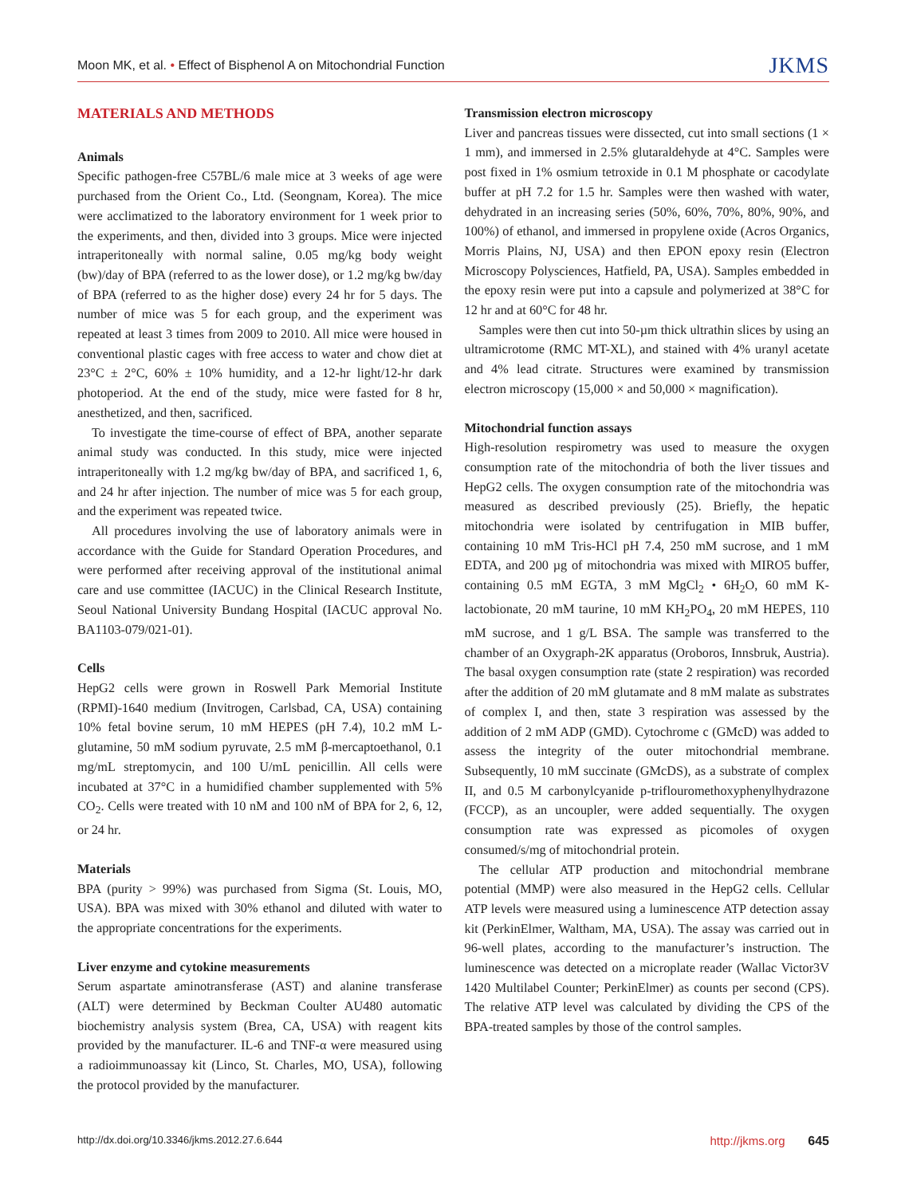Moon MK, et al. • Effect of Bisphenol A on Mitochondrial Function JKMS
MATERIALS AND METHODS
Animals
Specific pathogen-free C57BL/6 male mice at 3 weeks of age were purchased from the Orient Co., Ltd. (Seongnam, Korea). The mice were acclimatized to the laboratory environment for 1 week prior to the experiments, and then, divided into 3 groups. Mice were injected intraperitoneally with normal saline, 0.05 mg/kg body weight (bw)/day of BPA (referred to as the lower dose), or 1.2 mg/kg bw/day of BPA (referred to as the higher dose) every 24 hr for 5 days. The number of mice was 5 for each group, and the experiment was repeated at least 3 times from 2009 to 2010. All mice were housed in conventional plastic cages with free access to water and chow diet at 23°C ± 2°C, 60% ± 10% humidity, and a 12-hr light/12-hr dark photoperiod. At the end of the study, mice were fasted for 8 hr, anesthetized, and then, sacrificed.
To investigate the time-course of effect of BPA, another separate animal study was conducted. In this study, mice were injected intraperitoneally with 1.2 mg/kg bw/day of BPA, and sacrificed 1, 6, and 24 hr after injection. The number of mice was 5 for each group, and the experiment was repeated twice.
All procedures involving the use of laboratory animals were in accordance with the Guide for Standard Operation Procedures, and were performed after receiving approval of the institutional animal care and use committee (IACUC) in the Clinical Research Institute, Seoul National University Bundang Hospital (IACUC approval No. BA1103-079/021-01).
Cells
HepG2 cells were grown in Roswell Park Memorial Institute (RPMI)-1640 medium (Invitrogen, Carlsbad, CA, USA) containing 10% fetal bovine serum, 10 mM HEPES (pH 7.4), 10.2 mM L-glutamine, 50 mM sodium pyruvate, 2.5 mM β-mercaptoethanol, 0.1 mg/mL streptomycin, and 100 U/mL penicillin. All cells were incubated at 37°C in a humidified chamber supplemented with 5% CO<sub>2</sub>. Cells were treated with 10 nM and 100 nM of BPA for 2, 6, 12, or 24 hr.
Materials
BPA (purity > 99%) was purchased from Sigma (St. Louis, MO, USA). BPA was mixed with 30% ethanol and diluted with water to the appropriate concentrations for the experiments.
Liver enzyme and cytokine measurements
Serum aspartate aminotransferase (AST) and alanine transferase (ALT) were determined by Beckman Coulter AU480 automatic biochemistry analysis system (Brea, CA, USA) with reagent kits provided by the manufacturer. IL-6 and TNF-α were measured using a radioimmunoassay kit (Linco, St. Charles, MO, USA), following the protocol provided by the manufacturer.
Transmission electron microscopy
Liver and pancreas tissues were dissected, cut into small sections (1 × 1 mm), and immersed in 2.5% glutaraldehyde at 4°C. Samples were post fixed in 1% osmium tetroxide in 0.1 M phosphate or cacodylate buffer at pH 7.2 for 1.5 hr. Samples were then washed with water, dehydrated in an increasing series (50%, 60%, 70%, 80%, 90%, and 100%) of ethanol, and immersed in propylene oxide (Acros Organics, Morris Plains, NJ, USA) and then EPON epoxy resin (Electron Microscopy Polysciences, Hatfield, PA, USA). Samples embedded in the epoxy resin were put into a capsule and polymerized at 38°C for 12 hr and at 60°C for 48 hr.
Samples were then cut into 50-µm thick ultrathin slices by using an ultramicrotome (RMC MT-XL), and stained with 4% uranyl acetate and 4% lead citrate. Structures were examined by transmission electron microscopy (15,000 × and 50,000 × magnification).
Mitochondrial function assays
High-resolution respirometry was used to measure the oxygen consumption rate of the mitochondria of both the liver tissues and HepG2 cells. The oxygen consumption rate of the mitochondria was measured as described previously (25). Briefly, the hepatic mitochondria were isolated by centrifugation in MIB buffer, containing 10 mM Tris-HCl pH 7.4, 250 mM sucrose, and 1 mM EDTA, and 200 µg of mitochondria was mixed with MIRO5 buffer, containing 0.5 mM EGTA, 3 mM MgCl<sub>2</sub> • 6H<sub>2</sub>O, 60 mM K-lactobionate, 20 mM taurine, 10 mM KH<sub>2</sub>PO<sub>4</sub>, 20 mM HEPES, 110 mM sucrose, and 1 g/L BSA. The sample was transferred to the chamber of an Oxygraph-2K apparatus (Oroboros, Innsbruk, Austria). The basal oxygen consumption rate (state 2 respiration) was recorded after the addition of 20 mM glutamate and 8 mM malate as substrates of complex I, and then, state 3 respiration was assessed by the addition of 2 mM ADP (GMD). Cytochrome c (GMcD) was added to assess the integrity of the outer mitochondrial membrane. Subsequently, 10 mM succinate (GMcDS), as a substrate of complex II, and 0.5 M carbonylcyanide p-triflouromethoxyphenylhydrazone (FCCP), as an uncoupler, were added sequentially. The oxygen consumption rate was expressed as picomoles of oxygen consumed/s/mg of mitochondrial protein.
The cellular ATP production and mitochondrial membrane potential (MMP) were also measured in the HepG2 cells. Cellular ATP levels were measured using a luminescence ATP detection assay kit (PerkinElmer, Waltham, MA, USA). The assay was carried out in 96-well plates, according to the manufacturer’s instruction. The luminescence was detected on a microplate reader (Wallac Victor3V 1420 Multilabel Counter; PerkinElmer) as counts per second (CPS). The relative ATP level was calculated by dividing the CPS of the BPA-treated samples by those of the control samples.
http://dx.doi.org/10.3346/jkms.2012.27.6.644 http://jkms.org 645